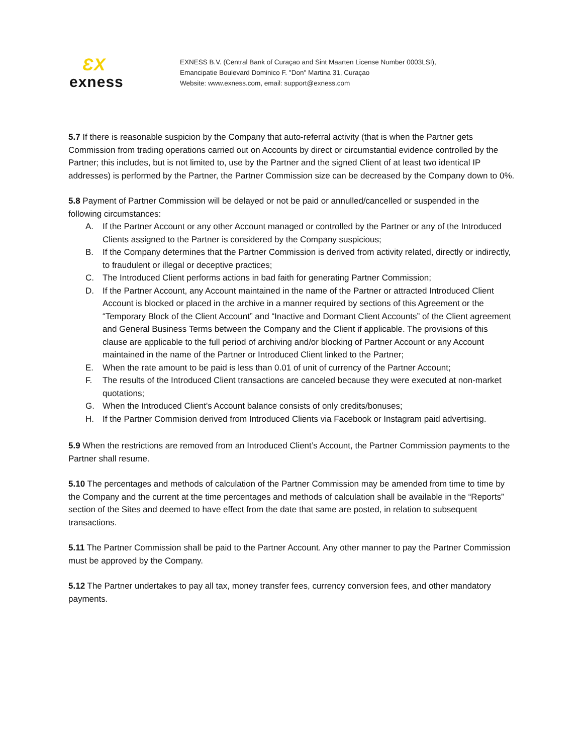ƐX
exness
EXNESS B.V. (Central Bank of Curaçao and Sint Maarten License Number 0003LSI),
Emancipatie Boulevard Dominico F. "Don" Martina 31, Curaçao
Website: www.exness.com, email: support@exness.com
5.7 If there is reasonable suspicion by the Company that auto-referral activity (that is when the Partner gets Commission from trading operations carried out on Accounts by direct or circumstantial evidence controlled by the Partner; this includes, but is not limited to, use by the Partner and the signed Client of at least two identical IP addresses) is performed by the Partner, the Partner Commission size can be decreased by the Company down to 0%.
5.8 Payment of Partner Commission will be delayed or not be paid or annulled/cancelled or suspended in the following circumstances:
A. If the Partner Account or any other Account managed or controlled by the Partner or any of the Introduced Clients assigned to the Partner is considered by the Company suspicious;
B. If the Company determines that the Partner Commission is derived from activity related, directly or indirectly, to fraudulent or illegal or deceptive practices;
C. The Introduced Client performs actions in bad faith for generating Partner Commission;
D. If the Partner Account, any Account maintained in the name of the Partner or attracted Introduced Client Account is blocked or placed in the archive in a manner required by sections of this Agreement or the “Temporary Block of the Client Account” and “Inactive and Dormant Client Accounts” of the Client agreement and General Business Terms between the Company and the Client if applicable. The provisions of this clause are applicable to the full period of archiving and/or blocking of Partner Account or any Account maintained in the name of the Partner or Introduced Client linked to the Partner;
E. When the rate amount to be paid is less than 0.01 of unit of currency of the Partner Account;
F. The results of the Introduced Client transactions are canceled because they were executed at non-market quotations;
G. When the Introduced Client's Account balance consists of only credits/bonuses;
H. If the Partner Commision derived from Introduced Clients via Facebook or Instagram paid advertising.
5.9 When the restrictions are removed from an Introduced Client’s Account, the Partner Commission payments to the Partner shall resume.
5.10 The percentages and methods of calculation of the Partner Commission may be amended from time to time by the Company and the current at the time percentages and methods of calculation shall be available in the “Reports” section of the Sites and deemed to have effect from the date that same are posted, in relation to subsequent transactions.
5.11 The Partner Commission shall be paid to the Partner Account. Any other manner to pay the Partner Commission must be approved by the Company.
5.12 The Partner undertakes to pay all tax, money transfer fees, currency conversion fees, and other mandatory payments.